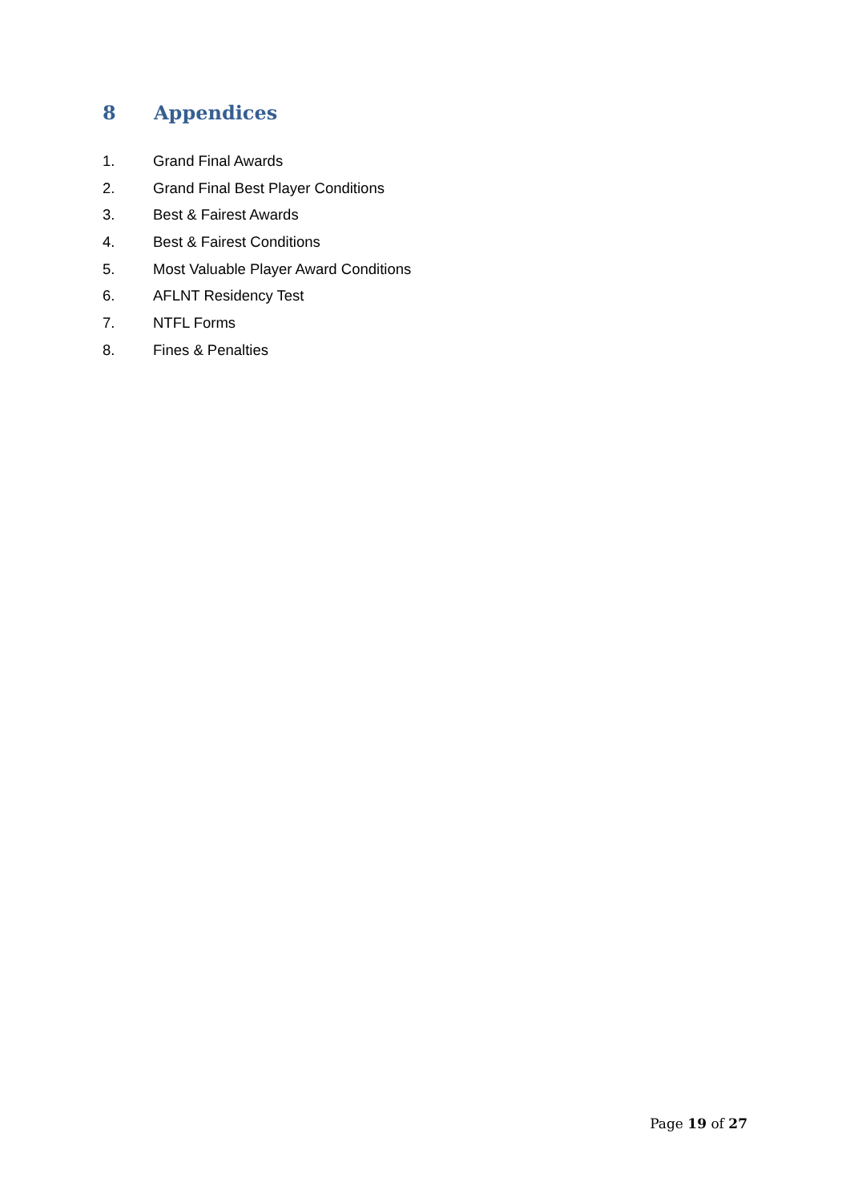8 Appendices
1. Grand Final Awards
2. Grand Final Best Player Conditions
3. Best & Fairest Awards
4. Best & Fairest Conditions
5. Most Valuable Player Award Conditions
6. AFLNT Residency Test
7. NTFL Forms
8. Fines & Penalties
Page 19 of 27